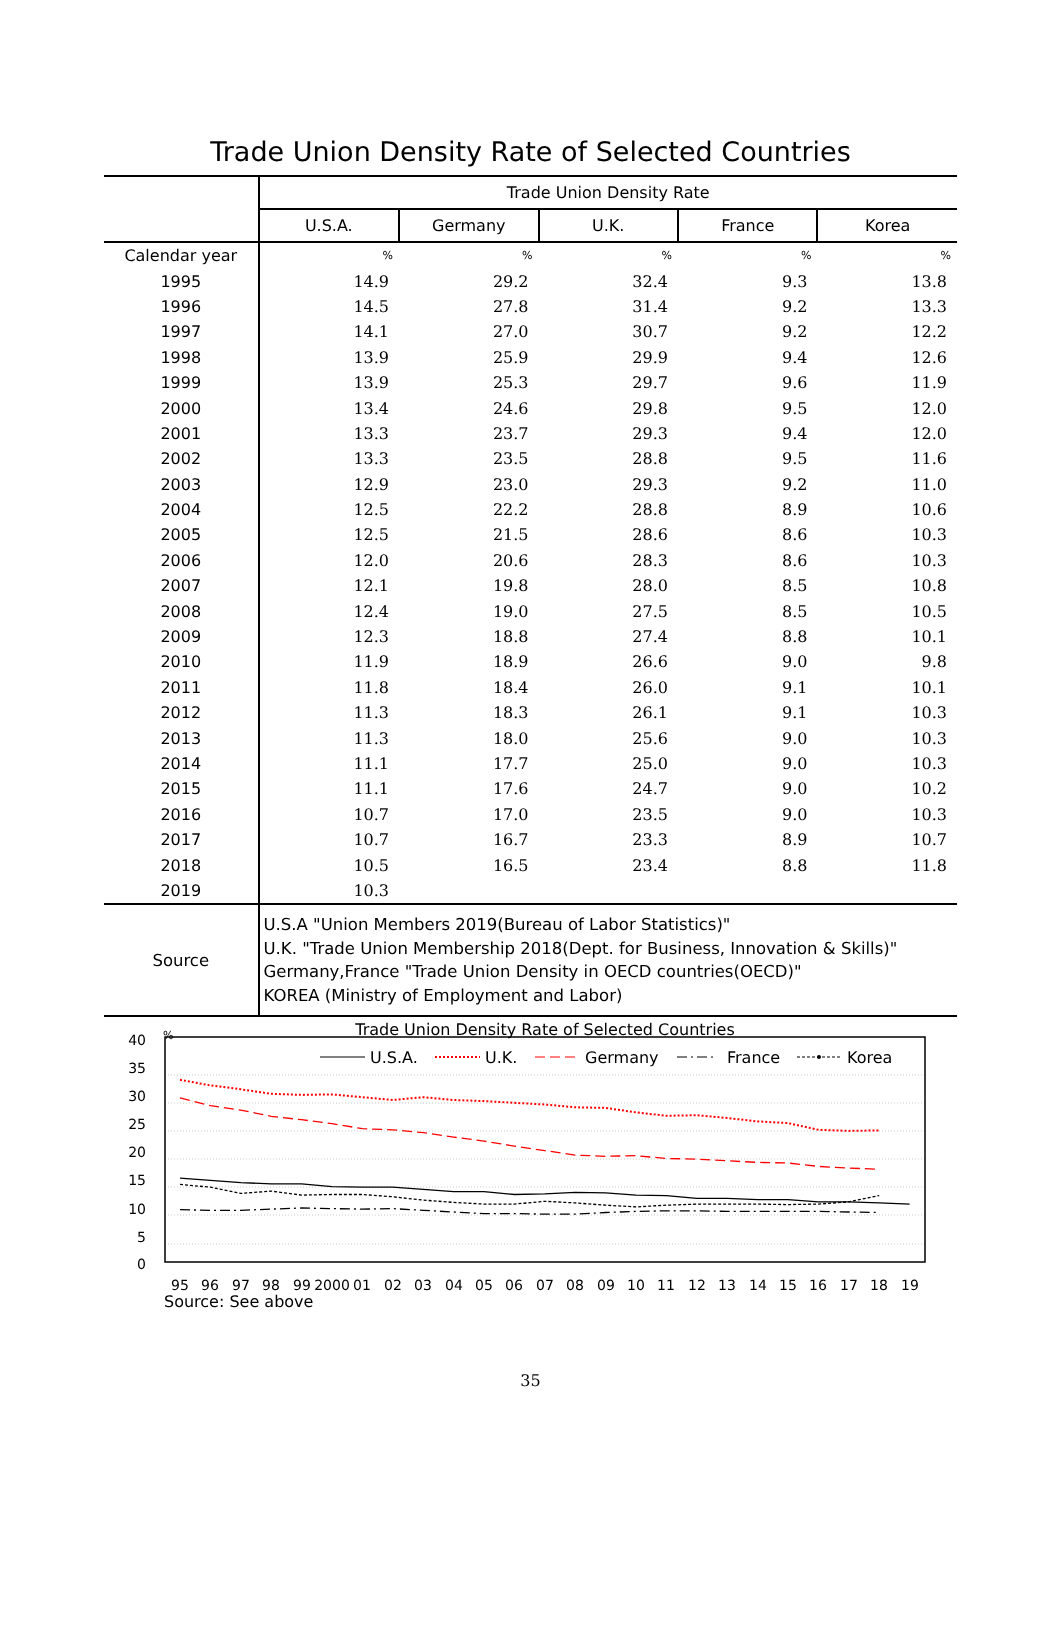Trade Union Density Rate of Selected Countries
| | Trade Union Density Rate | | | | |
| --- | --- | --- | --- | --- | --- |
| | U.S.A. | Germany | U.K. | France | Korea |
| Calendar year | % | % | % | % | % |
| 1995 | 14.9 | 29.2 | 32.4 | 9.3 | 13.8 |
| 1996 | 14.5 | 27.8 | 31.4 | 9.2 | 13.3 |
| 1997 | 14.1 | 27.0 | 30.7 | 9.2 | 12.2 |
| 1998 | 13.9 | 25.9 | 29.9 | 9.4 | 12.6 |
| 1999 | 13.9 | 25.3 | 29.7 | 9.6 | 11.9 |
| 2000 | 13.4 | 24.6 | 29.8 | 9.5 | 12.0 |
| 2001 | 13.3 | 23.7 | 29.3 | 9.4 | 12.0 |
| 2002 | 13.3 | 23.5 | 28.8 | 9.5 | 11.6 |
| 2003 | 12.9 | 23.0 | 29.3 | 9.2 | 11.0 |
| 2004 | 12.5 | 22.2 | 28.8 | 8.9 | 10.6 |
| 2005 | 12.5 | 21.5 | 28.6 | 8.6 | 10.3 |
| 2006 | 12.0 | 20.6 | 28.3 | 8.6 | 10.3 |
| 2007 | 12.1 | 19.8 | 28.0 | 8.5 | 10.8 |
| 2008 | 12.4 | 19.0 | 27.5 | 8.5 | 10.5 |
| 2009 | 12.3 | 18.8 | 27.4 | 8.8 | 10.1 |
| 2010 | 11.9 | 18.9 | 26.6 | 9.0 | 9.8 |
| 2011 | 11.8 | 18.4 | 26.0 | 9.1 | 10.1 |
| 2012 | 11.3 | 18.3 | 26.1 | 9.1 | 10.3 |
| 2013 | 11.3 | 18.0 | 25.6 | 9.0 | 10.3 |
| 2014 | 11.1 | 17.7 | 25.0 | 9.0 | 10.3 |
| 2015 | 11.1 | 17.6 | 24.7 | 9.0 | 10.2 |
| 2016 | 10.7 | 17.0 | 23.5 | 9.0 | 10.3 |
| 2017 | 10.7 | 16.7 | 23.3 | 8.9 | 10.7 |
| 2018 | 10.5 | 16.5 | 23.4 | 8.8 | 11.8 |
| 2019 | 10.3 | | | | |
| Source | U.S.A "Union Members 2019(Bureau of Labor Statistics)" U.K. "Trade Union Membership 2018(Dept. for Business, Innovation & Skills)" Germany,France "Trade Union Density in OECD countries(OECD)" KOREA (Ministry of Employment and Labor) | | | | |
Trade Union Density Rate of Selected Countries
%
40
35
30
25
20
15
10
5
0
95
96
97
98
99
2000
01
02
03
04
05
06
07
08
09
10
11
12
13
14
15
16
17
18
19
U.S.A.
U.K.
Germany
France
Korea
Source: See above
35